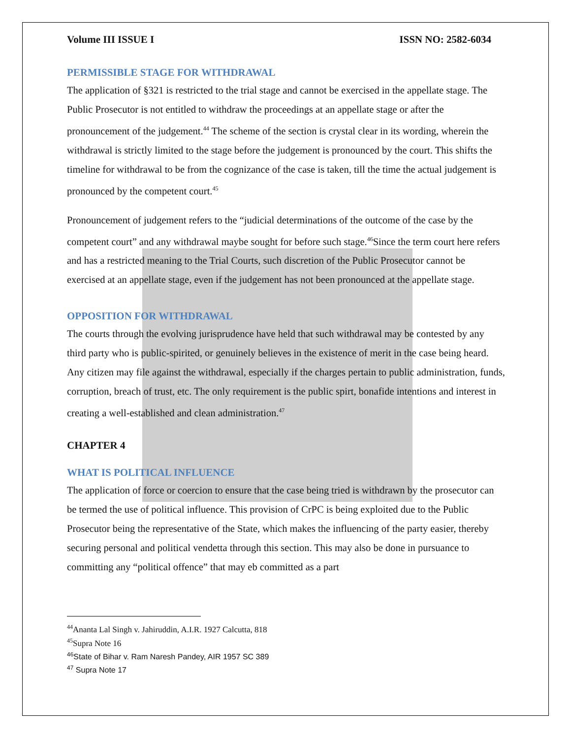Volume III ISSUE I ISSN NO: 2582-6034
PERMISSIBLE STAGE FOR WITHDRAWAL
The application of §321 is restricted to the trial stage and cannot be exercised in the appellate stage. The Public Prosecutor is not entitled to withdraw the proceedings at an appellate stage or after the pronouncement of the judgement.<sup>44</sup> The scheme of the section is crystal clear in its wording, wherein the withdrawal is strictly limited to the stage before the judgement is pronounced by the court. This shifts the timeline for withdrawal to be from the cognizance of the case is taken, till the time the actual judgement is pronounced by the competent court.<sup>45</sup>
Pronouncement of judgement refers to the “judicial determinations of the outcome of the case by the competent court” and any withdrawal maybe sought for before such stage.<sup>46</sup>Since the term court here refers and has a restricted meaning to the Trial Courts, such discretion of the Public Prosecutor cannot be exercised at an appellate stage, even if the judgement has not been pronounced at the appellate stage.
OPPOSITION FOR WITHDRAWAL
The courts through the evolving jurisprudence have held that such withdrawal may be contested by any third party who is public-spirited, or genuinely believes in the existence of merit in the case being heard. Any citizen may file against the withdrawal, especially if the charges pertain to public administration, funds, corruption, breach of trust, etc. The only requirement is the public spirt, bonafide intentions and interest in creating a well-established and clean administration.<sup>47</sup>
CHAPTER 4
WHAT IS POLITICAL INFLUENCE
The application of force or coercion to ensure that the case being tried is withdrawn by the prosecutor can be termed the use of political influence. This provision of CrPC is being exploited due to the Public Prosecutor being the representative of the State, which makes the influencing of the party easier, thereby securing personal and political vendetta through this section. This may also be done in pursuance to committing any “political offence” that may eb committed as a part
<sup>44</sup> Ananta Lal Singh v. Jahiruddin, A.I.R. 1927 Calcutta, 818
<sup>45</sup> Supra Note 16
<sup>46</sup> State of Bihar v. Ram Naresh Pandey, AIR 1957 SC 389
<sup>47</sup> Supra Note 17